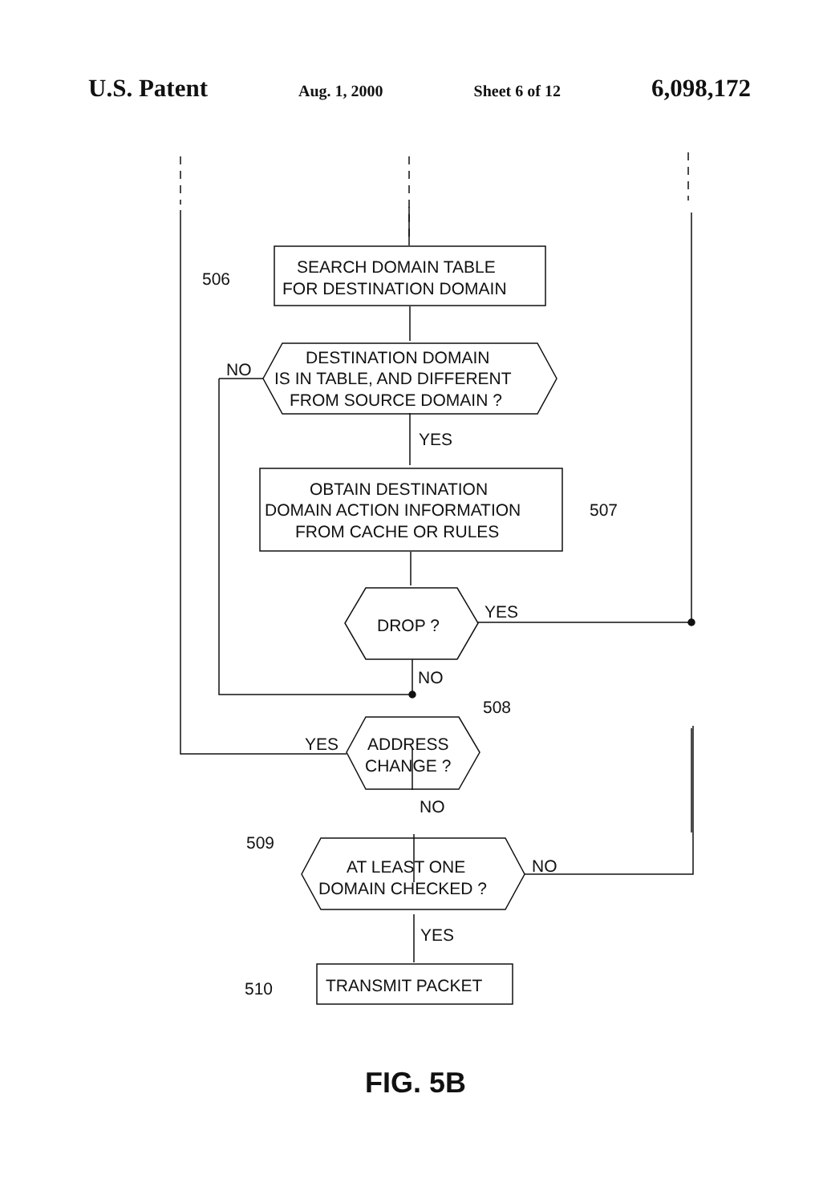U.S. Patent Aug. 1, 2000 Sheet 6 of 12 6,098,172
SEARCH DOMAIN TABLE
FOR DESTINATION DOMAIN
506
DESTINATION DOMAIN
IS IN TABLE, AND DIFFERENT
FROM SOURCE DOMAIN ?
NO
YES
OBTAIN DESTINATION
DOMAIN ACTION INFORMATION
FROM CACHE OR RULES
507
DROP ?
YES
NO
508
YES
ADDRESS
CHANGE ?
NO
509
AT LEAST ONE
DOMAIN CHECKED ?
NO
YES
TRANSMIT PACKET
510
FIG. 5B